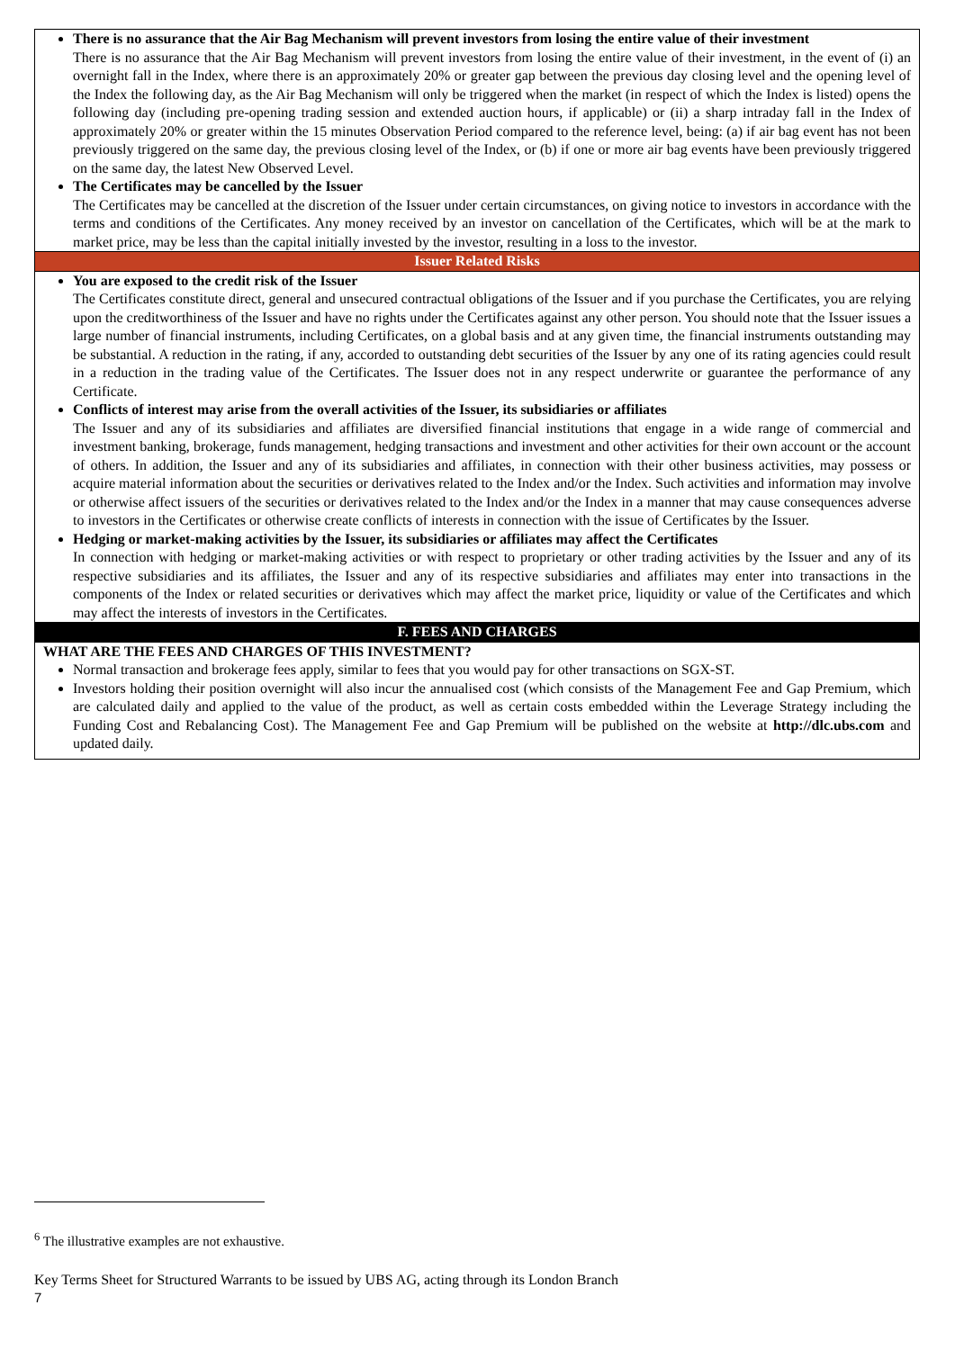There is no assurance that the Air Bag Mechanism will prevent investors from losing the entire value of their investment
There is no assurance that the Air Bag Mechanism will prevent investors from losing the entire value of their investment, in the event of (i) an overnight fall in the Index, where there is an approximately 20% or greater gap between the previous day closing level and the opening level of the Index the following day, as the Air Bag Mechanism will only be triggered when the market (in respect of which the Index is listed) opens the following day (including pre-opening trading session and extended auction hours, if applicable) or (ii) a sharp intraday fall in the Index of approximately 20% or greater within the 15 minutes Observation Period compared to the reference level, being: (a) if air bag event has not been previously triggered on the same day, the previous closing level of the Index, or (b) if one or more air bag events have been previously triggered on the same day, the latest New Observed Level.
The Certificates may be cancelled by the Issuer
The Certificates may be cancelled at the discretion of the Issuer under certain circumstances, on giving notice to investors in accordance with the terms and conditions of the Certificates. Any money received by an investor on cancellation of the Certificates, which will be at the mark to market price, may be less than the capital initially invested by the investor, resulting in a loss to the investor.
Issuer Related Risks
You are exposed to the credit risk of the Issuer
The Certificates constitute direct, general and unsecured contractual obligations of the Issuer and if you purchase the Certificates, you are relying upon the creditworthiness of the Issuer and have no rights under the Certificates against any other person. You should note that the Issuer issues a large number of financial instruments, including Certificates, on a global basis and at any given time, the financial instruments outstanding may be substantial. A reduction in the rating, if any, accorded to outstanding debt securities of the Issuer by any one of its rating agencies could result in a reduction in the trading value of the Certificates. The Issuer does not in any respect underwrite or guarantee the performance of any Certificate.
Conflicts of interest may arise from the overall activities of the Issuer, its subsidiaries or affiliates
The Issuer and any of its subsidiaries and affiliates are diversified financial institutions that engage in a wide range of commercial and investment banking, brokerage, funds management, hedging transactions and investment and other activities for their own account or the account of others. In addition, the Issuer and any of its subsidiaries and affiliates, in connection with their other business activities, may possess or acquire material information about the securities or derivatives related to the Index and/or the Index. Such activities and information may involve or otherwise affect issuers of the securities or derivatives related to the Index and/or the Index in a manner that may cause consequences adverse to investors in the Certificates or otherwise create conflicts of interests in connection with the issue of Certificates by the Issuer.
Hedging or market-making activities by the Issuer, its subsidiaries or affiliates may affect the Certificates
In connection with hedging or market-making activities or with respect to proprietary or other trading activities by the Issuer and any of its respective subsidiaries and its affiliates, the Issuer and any of its respective subsidiaries and affiliates may enter into transactions in the components of the Index or related securities or derivatives which may affect the market price, liquidity or value of the Certificates and which may affect the interests of investors in the Certificates.
F. FEES AND CHARGES
WHAT ARE THE FEES AND CHARGES OF THIS INVESTMENT?
Normal transaction and brokerage fees apply, similar to fees that you would pay for other transactions on SGX-ST.
Investors holding their position overnight will also incur the annualised cost (which consists of the Management Fee and Gap Premium, which are calculated daily and applied to the value of the product, as well as certain costs embedded within the Leverage Strategy including the Funding Cost and Rebalancing Cost). The Management Fee and Gap Premium will be published on the website at http://dlc.ubs.com and updated daily.
<sup>6</sup> The illustrative examples are not exhaustive.
Key Terms Sheet for Structured Warrants to be issued by UBS AG, acting through its London Branch
7